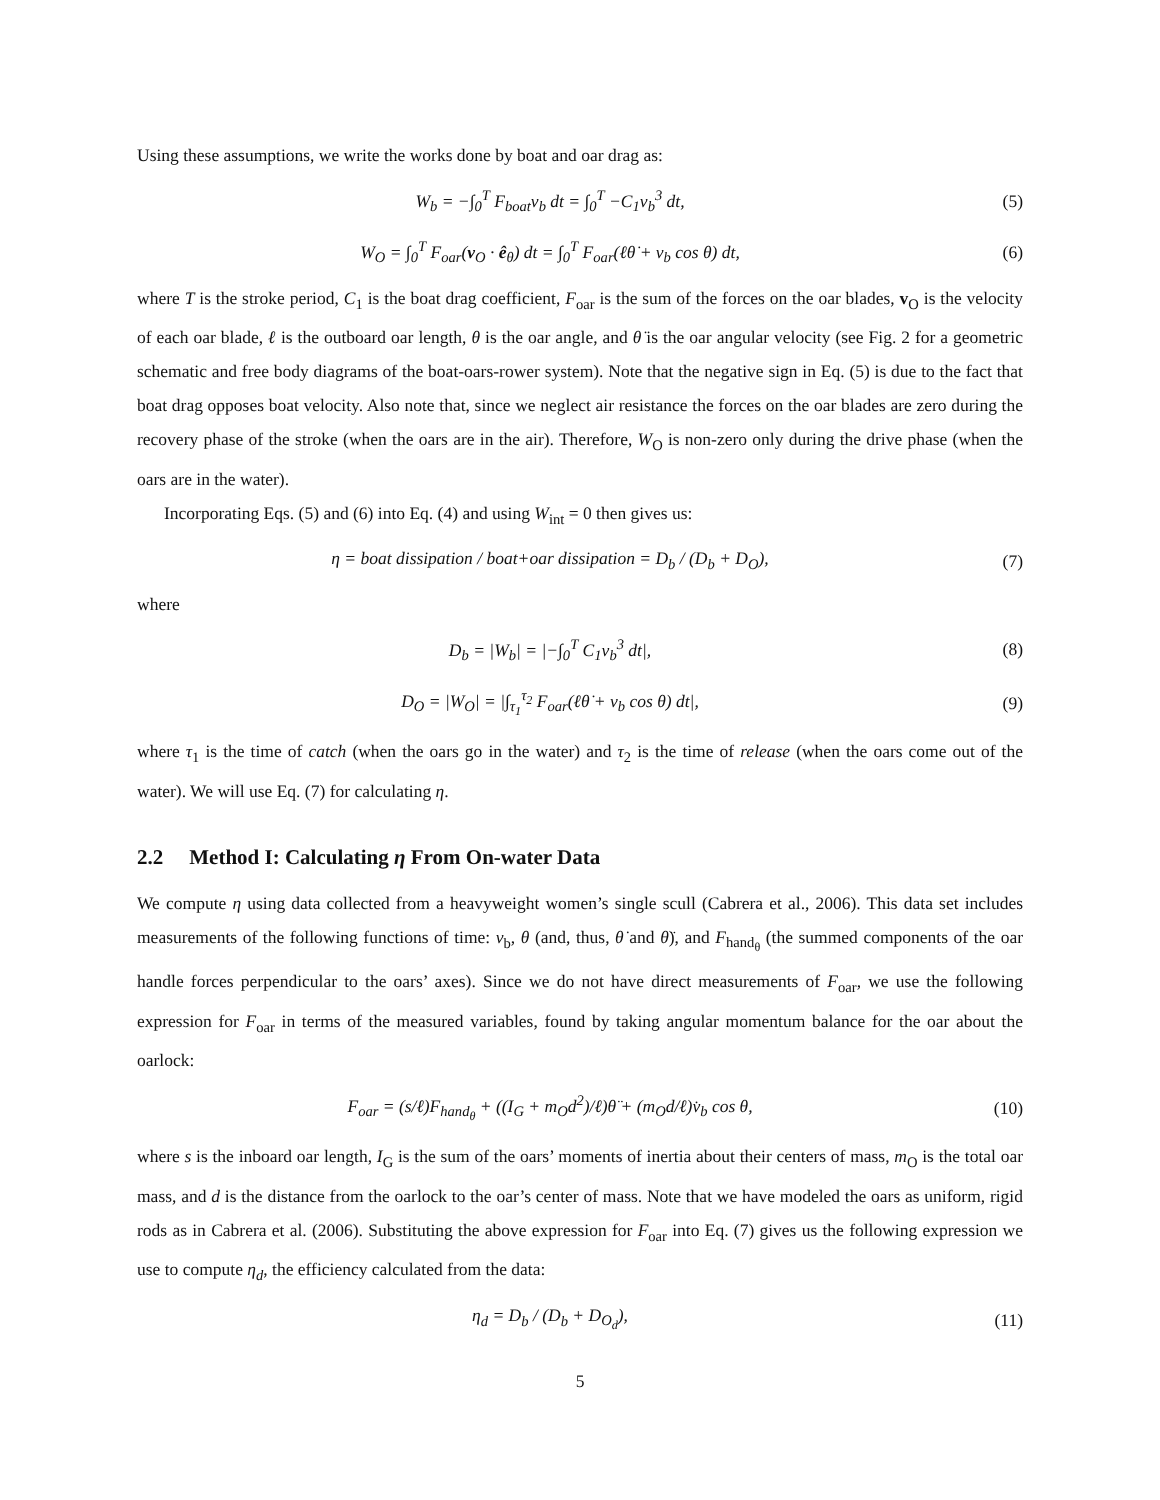Using these assumptions, we write the works done by boat and oar drag as:
W<sub>b</sub> = −∫<sub>0</sub><sup>T</sup> F<sub>boat</sub>v<sub>b</sub> dt = ∫<sub>0</sub><sup>T</sup> −C<sub>1</sub>v<sub>b</sub><sup>3</sup> dt,
(5)
W<sub>O</sub> = ∫<sub>0</sub><sup>T</sup> F<sub>oar</sub>(v<sub>O</sub> · ê<sub>θ</sub>) dt = ∫<sub>0</sub><sup>T</sup> F<sub>oar</sub>(ℓθ̇ + v<sub>b</sub> cos θ) dt,
(6)
where T is the stroke period, C<sub>1</sub> is the boat drag coefficient, F<sub>oar</sub> is the sum of the forces on the oar blades, v<sub>O</sub> is the velocity of each oar blade, ℓ is the outboard oar length, θ is the oar angle, and θ̇ is the oar angular velocity (see Fig. 2 for a geometric schematic and free body diagrams of the boat-oars-rower system). Note that the negative sign in Eq. (5) is due to the fact that boat drag opposes boat velocity. Also note that, since we neglect air resistance the forces on the oar blades are zero during the recovery phase of the stroke (when the oars are in the air). Therefore, W<sub>O</sub> is non-zero only during the drive phase (when the oars are in the water).
Incorporating Eqs. (5) and (6) into Eq. (4) and using W<sub>int</sub> = 0 then gives us:
η = boat dissipation / boat+oar dissipation = D<sub>b</sub> / (D<sub>b</sub> + D<sub>O</sub>),
(7)
where
D<sub>b</sub> = |W<sub>b</sub>| = |−∫<sub>0</sub><sup>T</sup> C<sub>1</sub>v<sub>b</sub><sup>3</sup> dt|, (8)
D<sub>O</sub> = |W<sub>O</sub>| = |∫<sub>τ<sub>1</sub></sub><sup>τ<sub>2</sub></sup> F<sub>oar</sub>(ℓθ̇ + v<sub>b</sub> cos θ) dt|,
(9)
where τ<sub>1</sub> is the time of catch (when the oars go in the water) and τ<sub>2</sub> is the time of release (when the oars come out of the water). We will use Eq. (7) for calculating η.
2.2 Method I: Calculating η From On-water Data
We compute η using data collected from a heavyweight women’s single scull (Cabrera et al., 2006). This data set includes measurements of the following functions of time: v<sub>b</sub>, θ (and, thus, θ̇ and θ̈), and F<sub>hand<sub>θ</sub></sub> (the summed components of the oar handle forces perpendicular to the oars’ axes). Since we do not have direct measurements of F<sub>oar</sub>, we use the following expression for F<sub>oar</sub> in terms of the measured variables, found by taking angular momentum balance for the oar about the oarlock:
F<sub>oar</sub> = (s/ℓ)F<sub>hand<sub>θ</sub></sub> + ((I<sub>G</sub> + m<sub>O</sub>d<sup>2</sup>)/ℓ)θ̈ + (m<sub>O</sub>d/ℓ)v̇<sub>b</sub> cos θ,
(10)
where s is the inboard oar length, I<sub>G</sub> is the sum of the oars’ moments of inertia about their centers of mass, m<sub>O</sub> is the total oar mass, and d is the distance from the oarlock to the oar’s center of mass. Note that we have modeled the oars as uniform, rigid rods as in Cabrera et al. (2006). Substituting the above expression for F<sub>oar</sub> into Eq. (7) gives us the following expression we use to compute η<sub>d</sub>, the efficiency calculated from the data:
η<sub>d</sub> = D<sub>b</sub> / (D<sub>b</sub> + D<sub>O<sub>d</sub></sub>), (11)
5